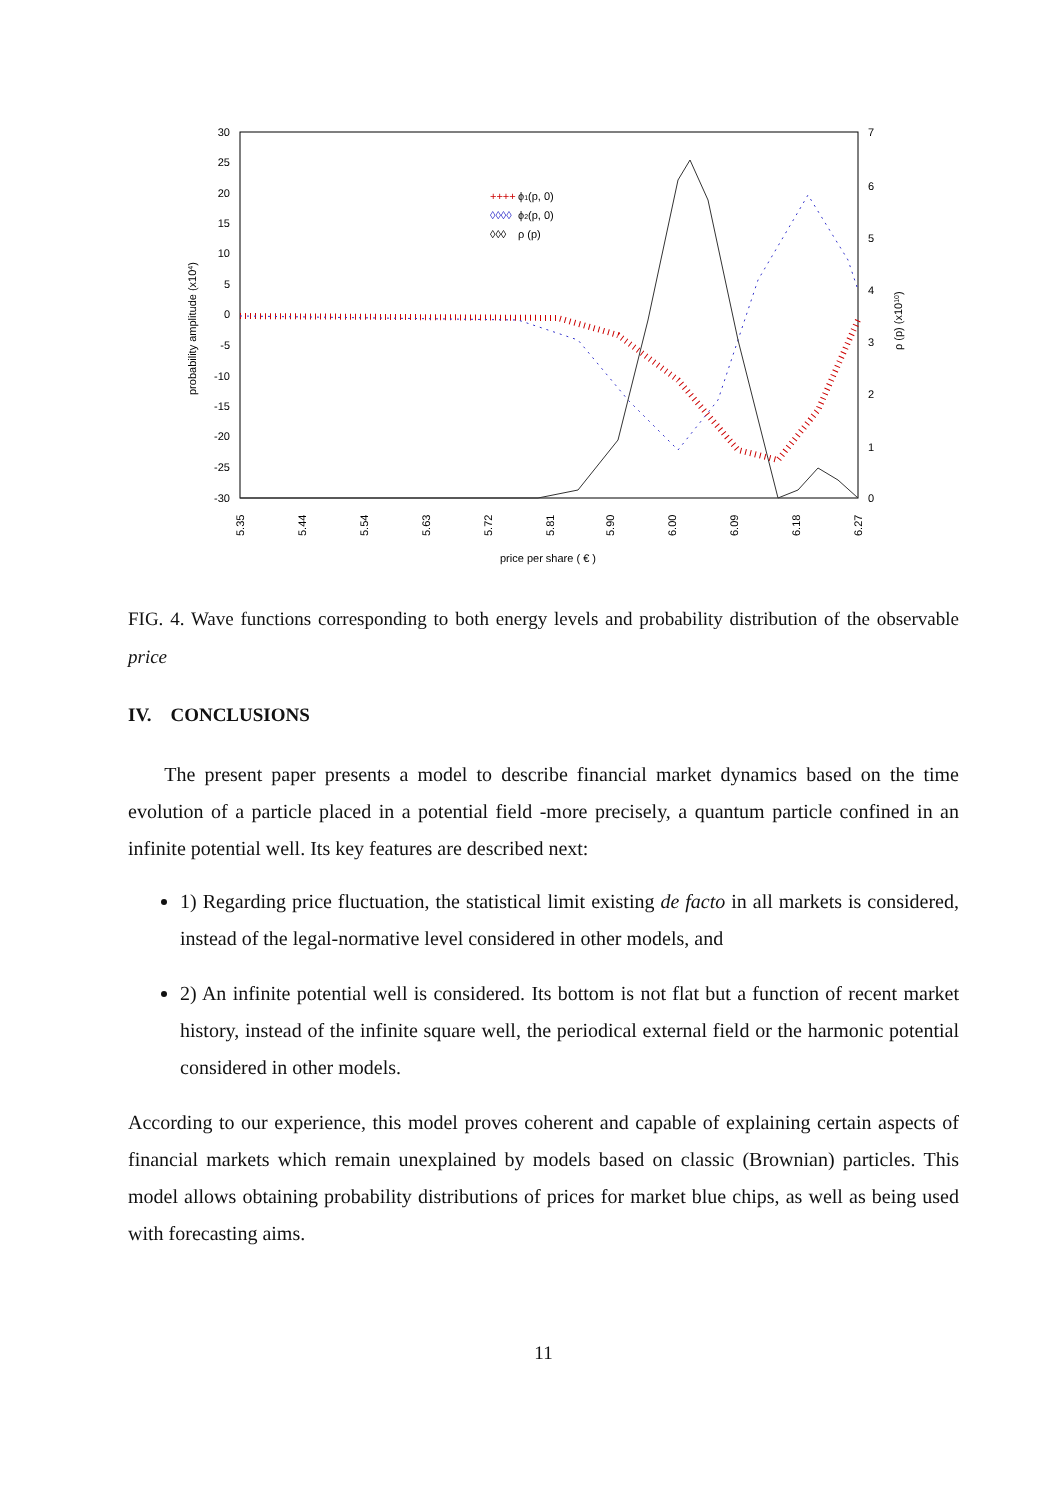30
25
20
15
10
5
0
-5
-10
-15
-20
-25
-30
7
6
5
4
3
2
1
0
5.35
5.44
5.54
5.63
5.72
5.81
5.90
6.00
6.09
6.18
6.27
probability amplitude (x104)
ρ (p) (x1010)
price per share ( € )
++++
ϕ1(p, 0)
◊◊◊◊
ϕ2(p, 0)
◊◊◊
ρ (p)
FIG. 4. Wave functions corresponding to both energy levels and probability distribution of the observable price
IV. CONCLUSIONS
The present paper presents a model to describe financial market dynamics based on the time evolution of a particle placed in a potential field -more precisely, a quantum particle confined in an infinite potential well. Its key features are described next:
1) Regarding price fluctuation, the statistical limit existing de facto in all markets is considered, instead of the legal-normative level considered in other models, and
2) An infinite potential well is considered. Its bottom is not flat but a function of recent market history, instead of the infinite square well, the periodical external field or the harmonic potential considered in other models.
According to our experience, this model proves coherent and capable of explaining certain aspects of financial markets which remain unexplained by models based on classic (Brownian) particles. This model allows obtaining probability distributions of prices for market blue chips, as well as being used with forecasting aims.
11